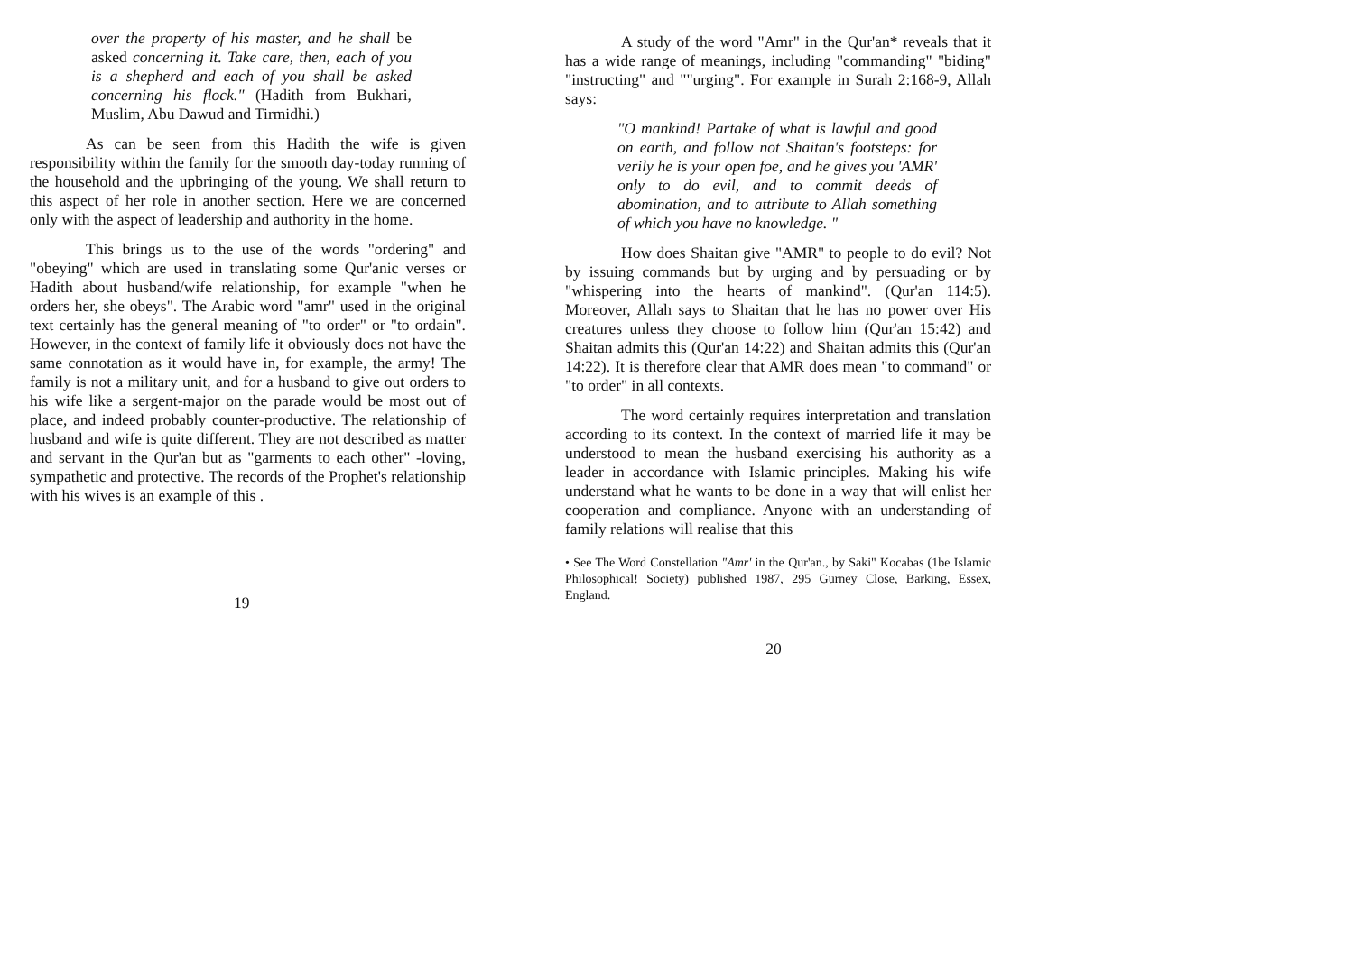over the property of his master, and he shall be asked concerning it. Take care, then, each of you is a shepherd and each of you shall be asked concerning his flock." (Hadith from Bukhari, Muslim, Abu Dawud and Tirmidhi.)
As can be seen from this Hadith the wife is given responsibility within the family for the smooth day-today running of the household and the upbringing of the young. We shall return to this aspect of her role in another section. Here we are concerned only with the aspect of leadership and authority in the home.
This brings us to the use of the words "ordering" and "obeying" which are used in translating some Qur'anic verses or Hadith about husband/wife relationship, for example "when he orders her, she obeys". The Arabic word "amr" used in the original text certainly has the general meaning of "to order" or "to ordain". However, in the context of family life it obviously does not have the same connotation as it would have in, for example, the army! The family is not a military unit, and for a husband to give out orders to his wife like a sergent-major on the parade would be most out of place, and indeed probably counter-productive. The relationship of husband and wife is quite different. They are not described as matter and servant in the Qur'an but as "garments to each other" -loving, sympathetic and protective. The records of the Prophet's relationship with his wives is an example of this .
19
A study of the word "Amr" in the Qur'an* reveals that it has a wide range of meanings, including "commanding" "biding" "instructing" and ""urging". For example in Surah 2:168-9, Allah says:
"O mankind! Partake of what is lawful and good on earth, and follow not Shaitan's footsteps: for verily he is your open foe, and he gives you 'AMR' only to do evil, and to commit deeds of abomination, and to attribute to Allah something of which you have no knowledge. "
How does Shaitan give "AMR" to people to do evil? Not by issuing commands but by urging and by persuading or by "whispering into the hearts of mankind". (Qur'an 114:5). Moreover, Allah says to Shaitan that he has no power over His creatures unless they choose to follow him (Qur'an 15:42) and Shaitan admits this (Qur'an 14:22) and Shaitan admits this (Qur'an 14:22). It is therefore clear that AMR does mean "to command" or "to order" in all contexts.
The word certainly requires interpretation and translation according to its context. In the context of married life it may be understood to mean the husband exercising his authority as a leader in accordance with Islamic principles. Making his wife understand what he wants to be done in a way that will enlist her cooperation and compliance. Anyone with an understanding of family relations will realise that this
• See The Word Constellation "Amr' in the Qur'an., by Saki" Kocabas (1be Islamic Philosophical! Society) published 1987, 295 Gurney Close, Barking, Essex, England.
20